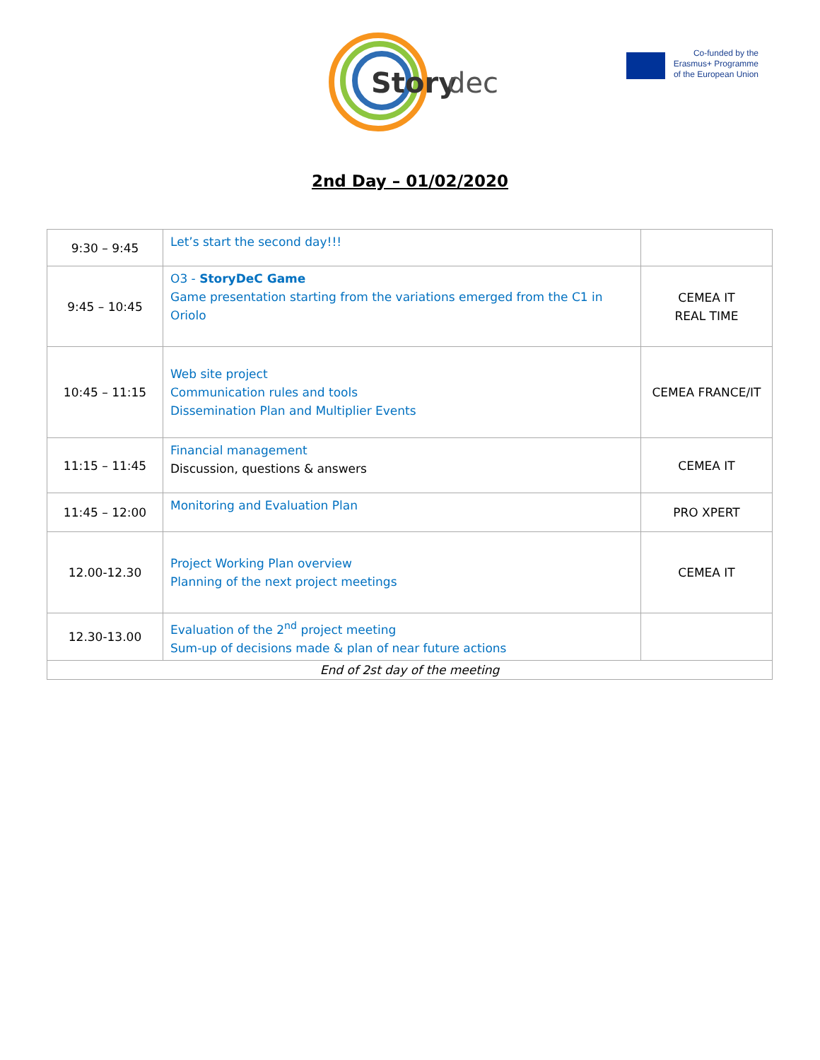Story
dec
Co-funded by the
Erasmus+ Programme
of the European Union
2nd Day – 01/02/2020
| 9:30 – 9:45 | Let’s start the second day!!! | |
| 9:45 – 10:45 | O3 - StoryDeC Game Game presentation starting from the variations emerged from the C1 in Oriolo | CEMEA IT REAL TIME |
| 10:45 – 11:15 | Web site project Communication rules and tools Dissemination Plan and Multiplier Events | CEMEA FRANCE/IT |
| 11:15 – 11:45 | Financial management Discussion, questions & answers | CEMEA IT |
| 11:45 – 12:00 | Monitoring and Evaluation Plan | PRO XPERT |
| 12.00-12.30 | Project Working Plan overview Planning of the next project meetings | CEMEA IT |
| 12.30-13.00 | Evaluation of the 2<sup>nd</sup> project meeting Sum-up of decisions made & plan of near future actions | |
| End of 2st day of the meeting | | |